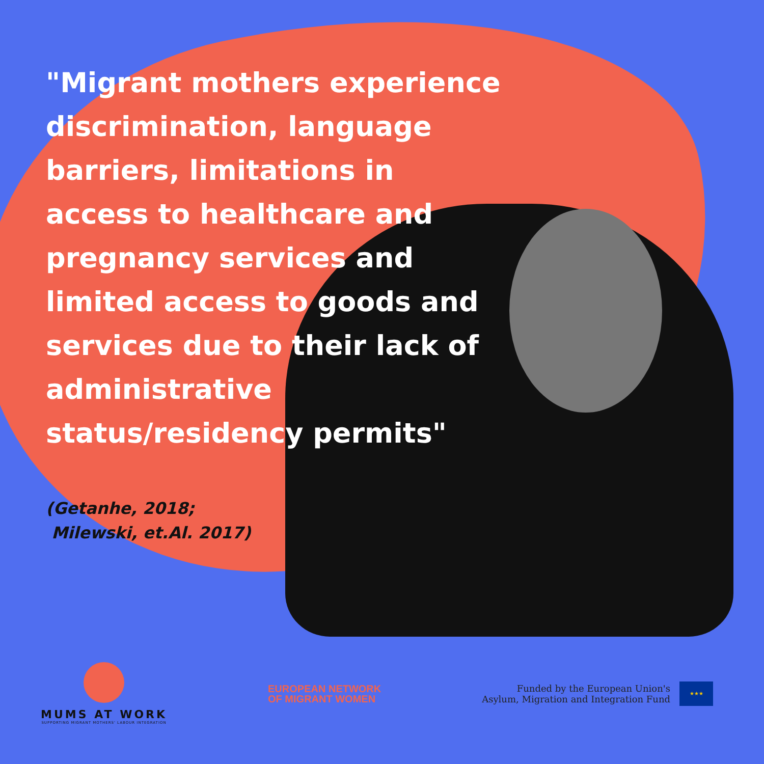"Migrant mothers experience discrimination, language barriers, limitations in access to healthcare and pregnancy services and limited access to goods and services due to their lack of administrative status/residency permits"
(Getanhe, 2018;
Milewski, et.Al. 2017)
MUMS AT WORK
SUPPORTING MIGRANT MOTHERS' LABOUR INTEGRATION
EUROPEAN NETWORK
OF MIGRANT WOMEN
Funded by the European Union's
Asylum, Migration and Integration Fund
★★★